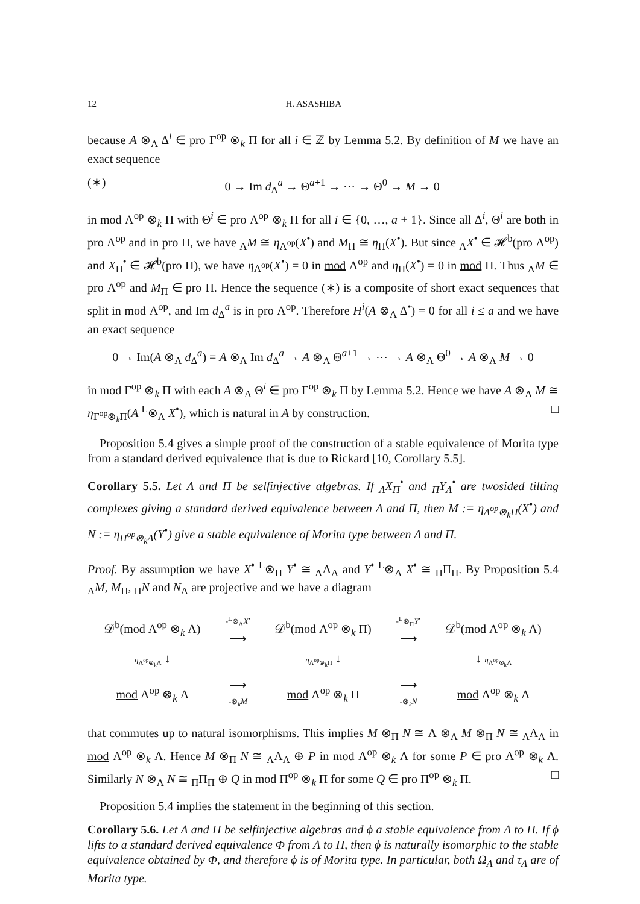12 H. ASASHIBA
because A ⊗<sub>Λ</sub> Δ<sup>i</sup> ∈ pro Γ<sup>op</sup> ⊗<sub>k</sub> Π for all i ∈ ℤ by Lemma 5.2. By definition of M we have an exact sequence
(∗) 0 → Im d<sub>Δ</sub><sup>a</sup> → Θ<sup>a+1</sup> → ⋯ → Θ<sup>0</sup> → M → 0
in mod Λ<sup>op</sup> ⊗<sub>k</sub> Π with Θ<sup>i</sup> ∈ pro Λ<sup>op</sup> ⊗<sub>k</sub> Π for all i ∈ {0, …, a + 1}. Since all Δ<sup>i</sup>, Θ<sup>i</sup> are both in pro Λ<sup>op</sup> and in pro Π, we have <sub>Λ</sub>M ≅ η<sub>Λ<sup>op</sup></sub>(X<sup>•</sup>) and M<sub>Π</sub> ≅ η<sub>Π</sub>(X<sup>•</sup>). But since <sub>Λ</sub>X<sup>•</sup> ∈ 𝓗<sup>b</sup>(pro Λ<sup>op</sup>) and X<sub>Π</sub><sup>•</sup> ∈ 𝓗<sup>b</sup>(pro Π), we have η<sub>Λ<sup>op</sup></sub>(X<sup>•</sup>) = 0 in mod Λ<sup>op</sup> and η<sub>Π</sub>(X<sup>•</sup>) = 0 in mod Π. Thus <sub>Λ</sub>M ∈ pro Λ<sup>op</sup> and M<sub>Π</sub> ∈ pro Π. Hence the sequence (∗) is a composite of short exact sequences that split in mod Λ<sup>op</sup>, and Im d<sub>Δ</sub><sup>a</sup> is in pro Λ<sup>op</sup>. Therefore H<sup>i</sup>(A ⊗<sub>Λ</sub> Δ<sup>•</sup>) = 0 for all i ≤ a and we have an exact sequence
0 → Im(A ⊗<sub>Λ</sub> d<sub>Δ</sub><sup>a</sup>) = A ⊗<sub>Λ</sub> Im d<sub>Δ</sub><sup>a</sup> → A ⊗<sub>Λ</sub> Θ<sup>a+1</sup> → ⋯ → A ⊗<sub>Λ</sub> Θ<sup>0</sup> → A ⊗<sub>Λ</sub> M → 0
in mod Γ<sup>op</sup> ⊗<sub>k</sub> Π with each A ⊗<sub>Λ</sub> Θ<sup>i</sup> ∈ pro Γ<sup>op</sup> ⊗<sub>k</sub> Π by Lemma 5.2. Hence we have A ⊗<sub>Λ</sub> M ≅ η<sub>Γ<sup>op</sup>⊗<sub>k</sub>Π</sub>(A <sup>L</sup>⊗<sub>Λ</sub> X<sup>•</sup>), which is natural in A by construction. □
Proposition 5.4 gives a simple proof of the construction of a stable equivalence of Morita type from a standard derived equivalence that is due to Rickard [10, Corollary 5.5].
Corollary 5.5. Let Λ and Π be selfinjective algebras. If <sub>Λ</sub>X<sub>Π</sub><sup>•</sup> and <sub>Π</sub>Y<sub>Λ</sub><sup>•</sup> are twosided tilting complexes giving a standard derived equivalence between Λ and Π, then M := η<sub>Λ<sup>op</sup>⊗<sub>k</sub>Π</sub>(X<sup>•</sup>) and N := η<sub>Π<sup>op</sup>⊗<sub>k</sub>Λ</sub>(Y<sup>•</sup>) give a stable equivalence of Morita type between Λ and Π.
Proof. By assumption we have X<sup>•</sup> <sup>L</sup>⊗<sub>Π</sub> Y<sup>•</sup> ≅ <sub>Λ</sub>Λ<sub>Λ</sub> and Y<sup>•</sup> <sup>L</sup>⊗<sub>Λ</sub> X<sup>•</sup> ≅ <sub>Π</sub>Π<sub>Π</sub>. By Proposition 5.4 <sub>Λ</sub>M, M<sub>Π</sub>, <sub>Π</sub>N and N<sub>Λ</sub> are projective and we have a diagram
| 𝒟<sup>b</sup>(mod Λ<sup>op</sup> ⊗<sub>k</sub> Λ) | -<sup>L</sup>⊗<sub>Λ</sub> X<sup>•</sup> ⟶ | 𝒟<sup>b</sup>(mod Λ<sup>op</sup> ⊗<sub>k</sub> Π) | -<sup>L</sup>⊗<sub>Π</sub> Y<sup>•</sup> ⟶ | 𝒟<sup>b</sup>(mod Λ<sup>op</sup> ⊗<sub>k</sub> Λ) |
| η<sub>Λ<sup>op</sup>⊗<sub>k</sub>Λ</sub> ↓ | | η<sub>Λ<sup>op</sup>⊗<sub>k</sub>Π</sub> ↓ | | ↓ η<sub>Λ<sup>op</sup>⊗<sub>k</sub>Λ</sub> |
| mod Λ<sup>op</sup> ⊗<sub>k</sub> Λ | ⟶ -⊗<sub>k</sub> M | mod Λ<sup>op</sup> ⊗<sub>k</sub> Π | ⟶ -⊗<sub>k</sub> N | mod Λ<sup>op</sup> ⊗<sub>k</sub> Λ |
that commutes up to natural isomorphisms. This implies M ⊗<sub>Π</sub> N ≅ Λ ⊗<sub>Λ</sub> M ⊗<sub>Π</sub> N ≅ <sub>Λ</sub>Λ<sub>Λ</sub> in mod Λ<sup>op</sup> ⊗<sub>k</sub> Λ. Hence M ⊗<sub>Π</sub> N ≅ <sub>Λ</sub>Λ<sub>Λ</sub> ⊕ P in mod Λ<sup>op</sup> ⊗<sub>k</sub> Λ for some P ∈ pro Λ<sup>op</sup> ⊗<sub>k</sub> Λ. Similarly N ⊗<sub>Λ</sub> N ≅ <sub>Π</sub>Π<sub>Π</sub> ⊕ Q in mod Π<sup>op</sup> ⊗<sub>k</sub> Π for some Q ∈ pro Π<sup>op</sup> ⊗<sub>k</sub> Π. □
Proposition 5.4 implies the statement in the beginning of this section.
Corollary 5.6. Let Λ and Π be selfinjective algebras and ϕ a stable equivalence from Λ to Π. If ϕ lifts to a standard derived equivalence Φ from Λ to Π, then ϕ is naturally isomorphic to the stable equivalence obtained by Φ, and therefore ϕ is of Morita type. In particular, both Ω<sub>Λ</sub> and τ<sub>Λ</sub> are of Morita type.